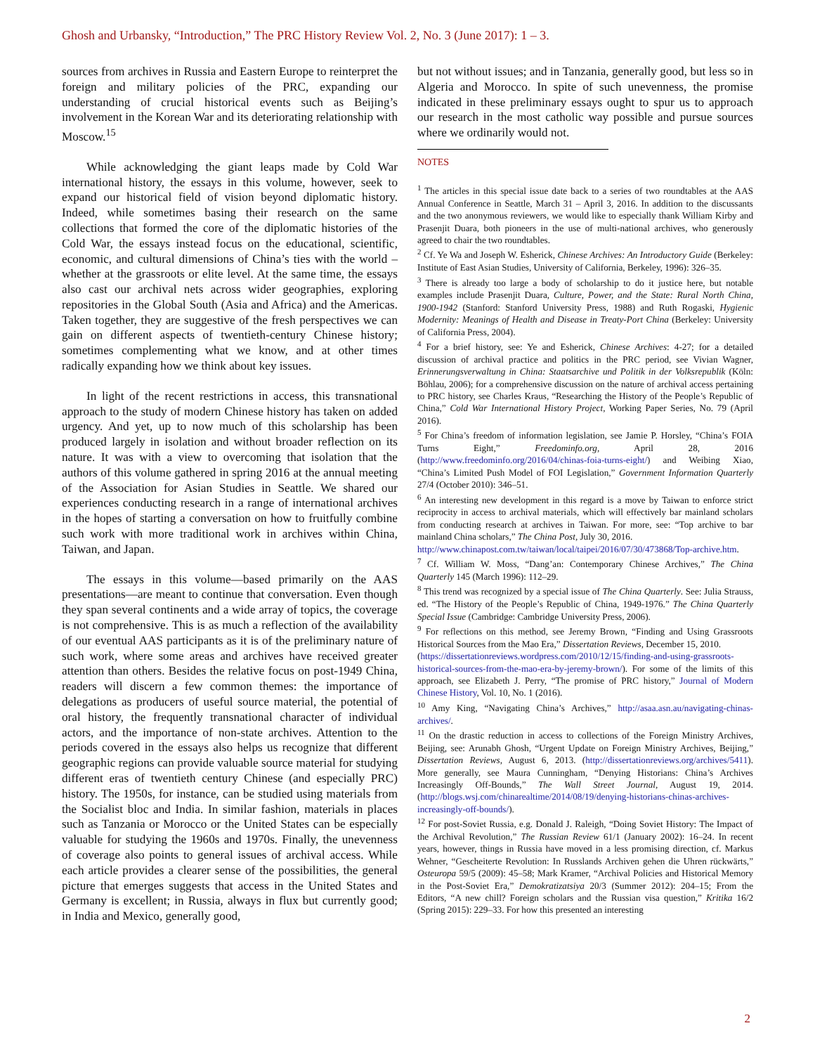Ghosh and Urbansky, “Introduction,” The PRC History Review Vol. 2, No. 3 (June 2017): 1 – 3.
sources from archives in Russia and Eastern Europe to reinterpret the foreign and military policies of the PRC, expanding our understanding of crucial historical events such as Beijing’s involvement in the Korean War and its deteriorating relationship with Moscow.<sup>15</sup>
While acknowledging the giant leaps made by Cold War international history, the essays in this volume, however, seek to expand our historical field of vision beyond diplomatic history. Indeed, while sometimes basing their research on the same collections that formed the core of the diplomatic histories of the Cold War, the essays instead focus on the educational, scientific, economic, and cultural dimensions of China’s ties with the world – whether at the grassroots or elite level. At the same time, the essays also cast our archival nets across wider geographies, exploring repositories in the Global South (Asia and Africa) and the Americas. Taken together, they are suggestive of the fresh perspectives we can gain on different aspects of twentieth-century Chinese history; sometimes complementing what we know, and at other times radically expanding how we think about key issues.
In light of the recent restrictions in access, this transnational approach to the study of modern Chinese history has taken on added urgency. And yet, up to now much of this scholarship has been produced largely in isolation and without broader reflection on its nature. It was with a view to overcoming that isolation that the authors of this volume gathered in spring 2016 at the annual meeting of the Association for Asian Studies in Seattle. We shared our experiences conducting research in a range of international archives in the hopes of starting a conversation on how to fruitfully combine such work with more traditional work in archives within China, Taiwan, and Japan.
The essays in this volume—based primarily on the AAS presentations—are meant to continue that conversation. Even though they span several continents and a wide array of topics, the coverage is not comprehensive. This is as much a reflection of the availability of our eventual AAS participants as it is of the preliminary nature of such work, where some areas and archives have received greater attention than others. Besides the relative focus on post-1949 China, readers will discern a few common themes: the importance of delegations as producers of useful source material, the potential of oral history, the frequently transnational character of individual actors, and the importance of non-state archives. Attention to the periods covered in the essays also helps us recognize that different geographic regions can provide valuable source material for studying different eras of twentieth century Chinese (and especially PRC) history. The 1950s, for instance, can be studied using materials from the Socialist bloc and India. In similar fashion, materials in places such as Tanzania or Morocco or the United States can be especially valuable for studying the 1960s and 1970s. Finally, the unevenness of coverage also points to general issues of archival access. While each article provides a clearer sense of the possibilities, the general picture that emerges suggests that access in the United States and Germany is excellent; in Russia, always in flux but currently good; in India and Mexico, generally good,
but not without issues; and in Tanzania, generally good, but less so in Algeria and Morocco. In spite of such unevenness, the promise indicated in these preliminary essays ought to spur us to approach our research in the most catholic way possible and pursue sources where we ordinarily would not.
NOTES
<sup>1</sup> The articles in this special issue date back to a series of two roundtables at the AAS Annual Conference in Seattle, March 31 – April 3, 2016. In addition to the discussants and the two anonymous reviewers, we would like to especially thank William Kirby and Prasenjit Duara, both pioneers in the use of multi-national archives, who generously agreed to chair the two roundtables.
<sup>2</sup> Cf. Ye Wa and Joseph W. Esherick, Chinese Archives: An Introductory Guide (Berkeley: Institute of East Asian Studies, University of California, Berkeley, 1996): 326–35.
<sup>3</sup> There is already too large a body of scholarship to do it justice here, but notable examples include Prasenjit Duara, Culture, Power, and the State: Rural North China, 1900-1942 (Stanford: Stanford University Press, 1988) and Ruth Rogaski, Hygienic Modernity: Meanings of Health and Disease in Treaty-Port China (Berkeley: University of California Press, 2004).
<sup>4</sup> For a brief history, see: Ye and Esherick, Chinese Archives: 4-27; for a detailed discussion of archival practice and politics in the PRC period, see Vivian Wagner, Erinnerungsverwaltung in China: Staatsarchive und Politik in der Volksrepublik (Köln: Böhlau, 2006); for a comprehensive discussion on the nature of archival access pertaining to PRC history, see Charles Kraus, “Researching the History of the People’s Republic of China,” Cold War International History Project, Working Paper Series, No. 79 (April 2016).
<sup>5</sup> For China’s freedom of information legislation, see Jamie P. Horsley, “China’s FOIA Turns Eight,” Freedominfo.org, April 28, 2016 (http://www.freedominfo.org/2016/04/chinas-foia-turns-eight/) and Weibing Xiao, “China’s Limited Push Model of FOI Legislation,” Government Information Quarterly 27/4 (October 2010): 346–51.
<sup>6</sup> An interesting new development in this regard is a move by Taiwan to enforce strict reciprocity in access to archival materials, which will effectively bar mainland scholars from conducting research at archives in Taiwan. For more, see: “Top archive to bar mainland China scholars,” The China Post, July 30, 2016.
http://www.chinapost.com.tw/taiwan/local/taipei/2016/07/30/473868/Top-archive.htm.
<sup>7</sup> Cf. William W. Moss, “Dang’an: Contemporary Chinese Archives,” The China Quarterly 145 (March 1996): 112–29.
<sup>8</sup> This trend was recognized by a special issue of The China Quarterly. See: Julia Strauss, ed. “The History of the People’s Republic of China, 1949-1976.” The China Quarterly Special Issue (Cambridge: Cambridge University Press, 2006).
<sup>9</sup> For reflections on this method, see Jeremy Brown, “Finding and Using Grassroots Historical Sources from the Mao Era,” Dissertation Reviews, December 15, 2010.
(https://dissertationreviews.wordpress.com/2010/12/15/finding-and-using-grassroots-historical-sources-from-the-mao-era-by-jeremy-brown/). For some of the limits of this approach, see Elizabeth J. Perry, “The promise of PRC history,” Journal of Modern Chinese History, Vol. 10, No. 1 (2016).
<sup>10</sup> Amy King, “Navigating China’s Archives,” http://asaa.asn.au/navigating-chinas-archives/.
<sup>11</sup> On the drastic reduction in access to collections of the Foreign Ministry Archives, Beijing, see: Arunabh Ghosh, “Urgent Update on Foreign Ministry Archives, Beijing,” Dissertation Reviews, August 6, 2013. (http://dissertationreviews.org/archives/5411). More generally, see Maura Cunningham, “Denying Historians: China’s Archives Increasingly Off-Bounds,” The Wall Street Journal, August 19, 2014. (http://blogs.wsj.com/chinarealtime/2014/08/19/denying-historians-chinas-archives-increasingly-off-bounds/).
<sup>12</sup> For post-Soviet Russia, e.g. Donald J. Raleigh, “Doing Soviet History: The Impact of the Archival Revolution,” The Russian Review 61/1 (January 2002): 16–24. In recent years, however, things in Russia have moved in a less promising direction, cf. Markus Wehner, “Gescheiterte Revolution: In Russlands Archiven gehen die Uhren rückwärts,” Osteuropa 59/5 (2009): 45–58; Mark Kramer, “Archival Policies and Historical Memory in the Post-Soviet Era,” Demokratizatsiya 20/3 (Summer 2012): 204–15; From the Editors, “A new chill? Foreign scholars and the Russian visa question,” Kritika 16/2 (Spring 2015): 229–33. For how this presented an interesting
2